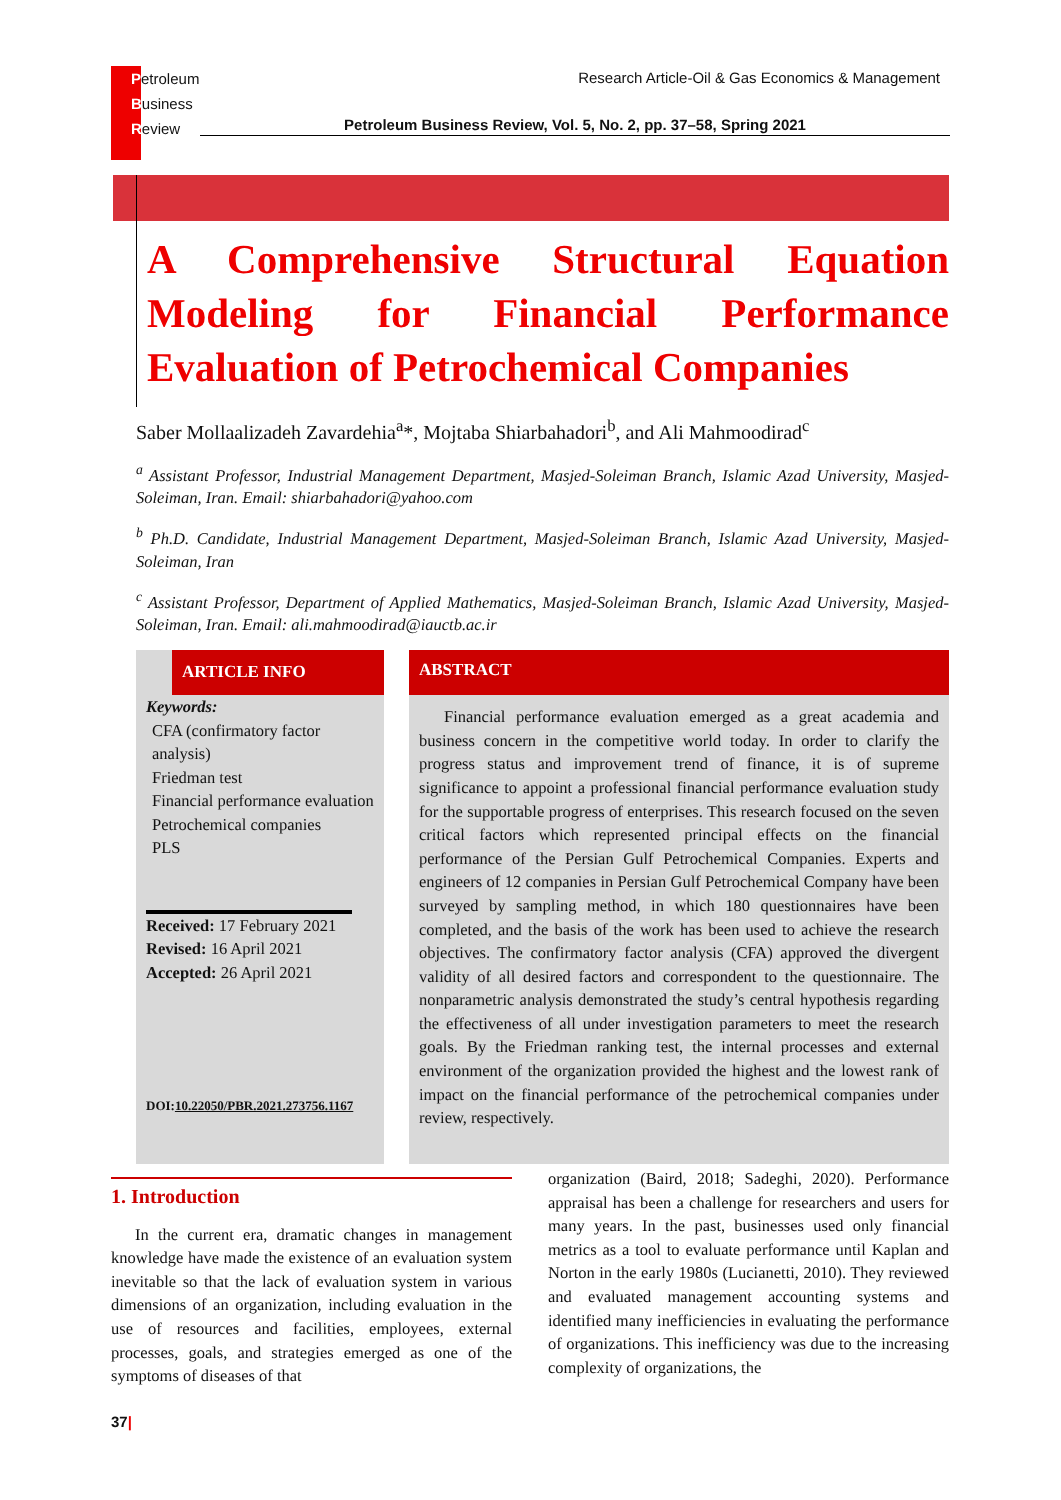Petroleum
Business
Review
Research Article-Oil & Gas Economics & Management
Petroleum Business Review, Vol. 5, No. 2, pp. 37–58, Spring 2021
A Comprehensive Structural Equation Modeling for Financial Performance Evaluation of Petrochemical Companies
Saber Mollaalizadeh Zavardehia<sup>a</sup>*, Mojtaba Shiarbahadori<sup>b</sup>, and Ali Mahmoodirad<sup>c</sup>
<sup>a</sup> Assistant Professor, Industrial Management Department, Masjed-Soleiman Branch, Islamic Azad University, Masjed-Soleiman, Iran. Email: shiarbahadori@yahoo.com
<sup>b</sup> Ph.D. Candidate, Industrial Management Department, Masjed-Soleiman Branch, Islamic Azad University, Masjed-Soleiman, Iran
<sup>c</sup> Assistant Professor, Department of Applied Mathematics, Masjed-Soleiman Branch, Islamic Azad University, Masjed-Soleiman, Iran. Email: ali.mahmoodirad@iauctb.ac.ir
ARTICLE INFO
Keywords:
CFA (confirmatory factor analysis)
Friedman test
Financial performance evaluation
Petrochemical companies
PLS
Received: 17 February 2021
Revised: 16 April 2021
Accepted: 26 April 2021
DOI:10.22050/PBR.2021.273756.1167
ABSTRACT
Financial performance evaluation emerged as a great academia and business concern in the competitive world today. In order to clarify the progress status and improvement trend of finance, it is of supreme significance to appoint a professional financial performance evaluation study for the supportable progress of enterprises. This research focused on the seven critical factors which represented principal effects on the financial performance of the Persian Gulf Petrochemical Companies. Experts and engineers of 12 companies in Persian Gulf Petrochemical Company have been surveyed by sampling method, in which 180 questionnaires have been completed, and the basis of the work has been used to achieve the research objectives. The confirmatory factor analysis (CFA) approved the divergent validity of all desired factors and correspondent to the questionnaire. The nonparametric analysis demonstrated the study’s central hypothesis regarding the effectiveness of all under investigation parameters to meet the research goals. By the Friedman ranking test, the internal processes and external environment of the organization provided the highest and the lowest rank of impact on the financial performance of the petrochemical companies under review, respectively.
1. Introduction
In the current era, dramatic changes in management knowledge have made the existence of an evaluation system inevitable so that the lack of evaluation system in various dimensions of an organization, including evaluation in the use of resources and facilities, employees, external processes, goals, and strategies emerged as one of the symptoms of diseases of that
organization (Baird, 2018; Sadeghi, 2020). Performance appraisal has been a challenge for researchers and users for many years. In the past, businesses used only financial metrics as a tool to evaluate performance until Kaplan and Norton in the early 1980s (Lucianetti, 2010). They reviewed and evaluated management accounting systems and identified many inefficiencies in evaluating the performance of organizations. This inefficiency was due to the increasing complexity of organizations, the
37|